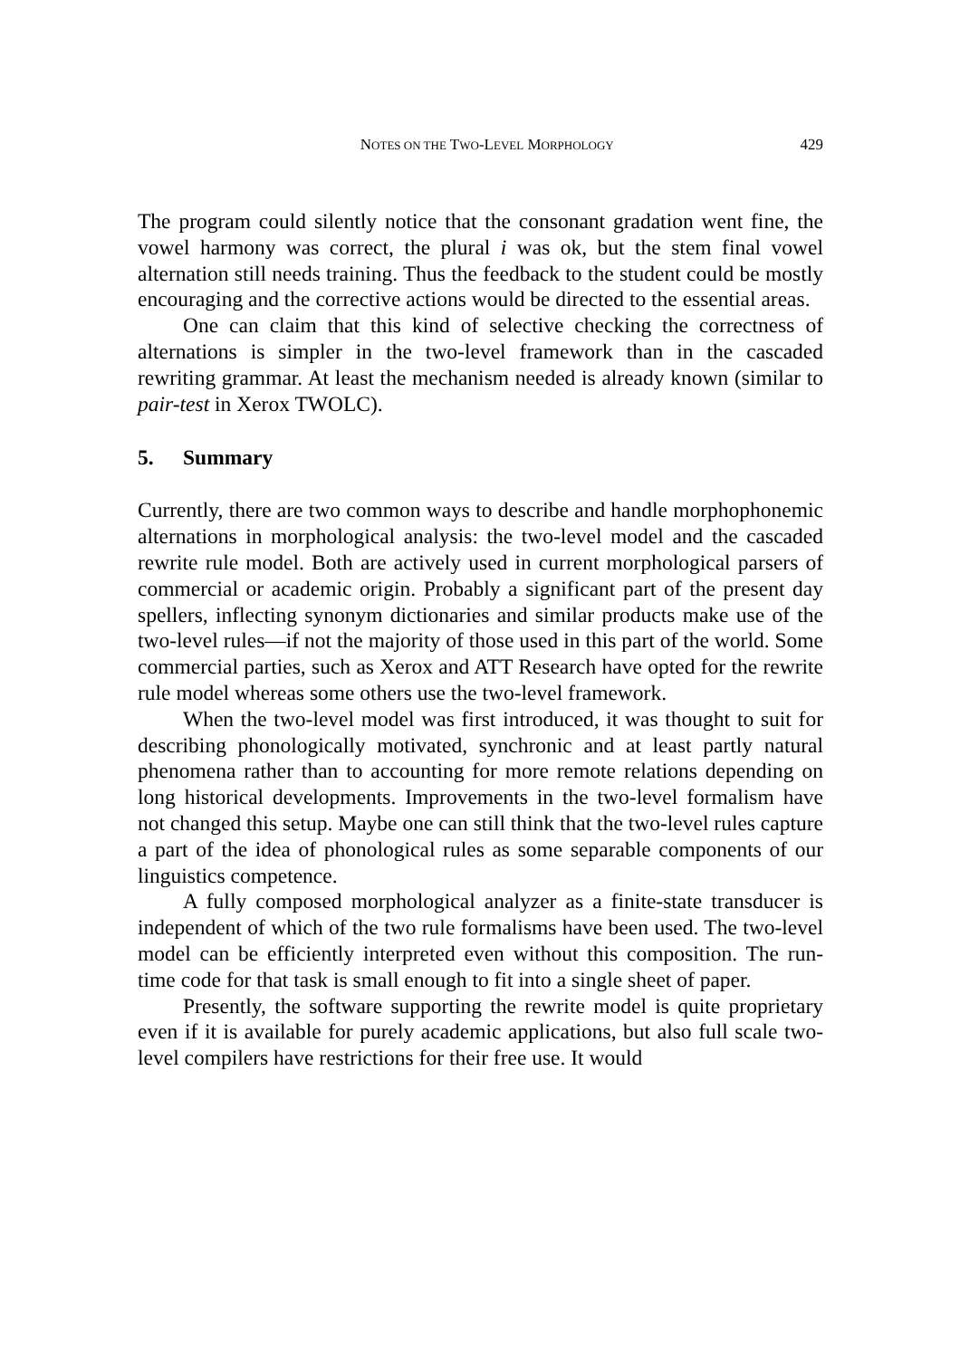NOTES ON THE TWO-LEVEL MORPHOLOGY
429
The program could silently notice that the consonant gradation went fine, the vowel harmony was correct, the plural i was ok, but the stem final vowel alternation still needs training. Thus the feedback to the student could be mostly encouraging and the corrective actions would be directed to the essential areas.
One can claim that this kind of selective checking the correctness of alternations is simpler in the two-level framework than in the cascaded rewriting grammar. At least the mechanism needed is already known (similar to pair-test in Xerox TWOLC).
5. Summary
Currently, there are two common ways to describe and handle morphophonemic alternations in morphological analysis: the two-level model and the cascaded rewrite rule model. Both are actively used in current morphological parsers of commercial or academic origin. Probably a significant part of the present day spellers, inflecting synonym dictionaries and similar products make use of the two-level rules—if not the majority of those used in this part of the world. Some commercial parties, such as Xerox and ATT Research have opted for the rewrite rule model whereas some others use the two-level framework.
When the two-level model was first introduced, it was thought to suit for describing phonologically motivated, synchronic and at least partly natural phenomena rather than to accounting for more remote relations depending on long historical developments. Improvements in the two-level formalism have not changed this setup. Maybe one can still think that the two-level rules capture a part of the idea of phonological rules as some separable components of our linguistics competence.
A fully composed morphological analyzer as a finite-state transducer is independent of which of the two rule formalisms have been used. The two-level model can be efficiently interpreted even without this composition. The run-time code for that task is small enough to fit into a single sheet of paper.
Presently, the software supporting the rewrite model is quite proprietary even if it is available for purely academic applications, but also full scale two-level compilers have restrictions for their free use. It would